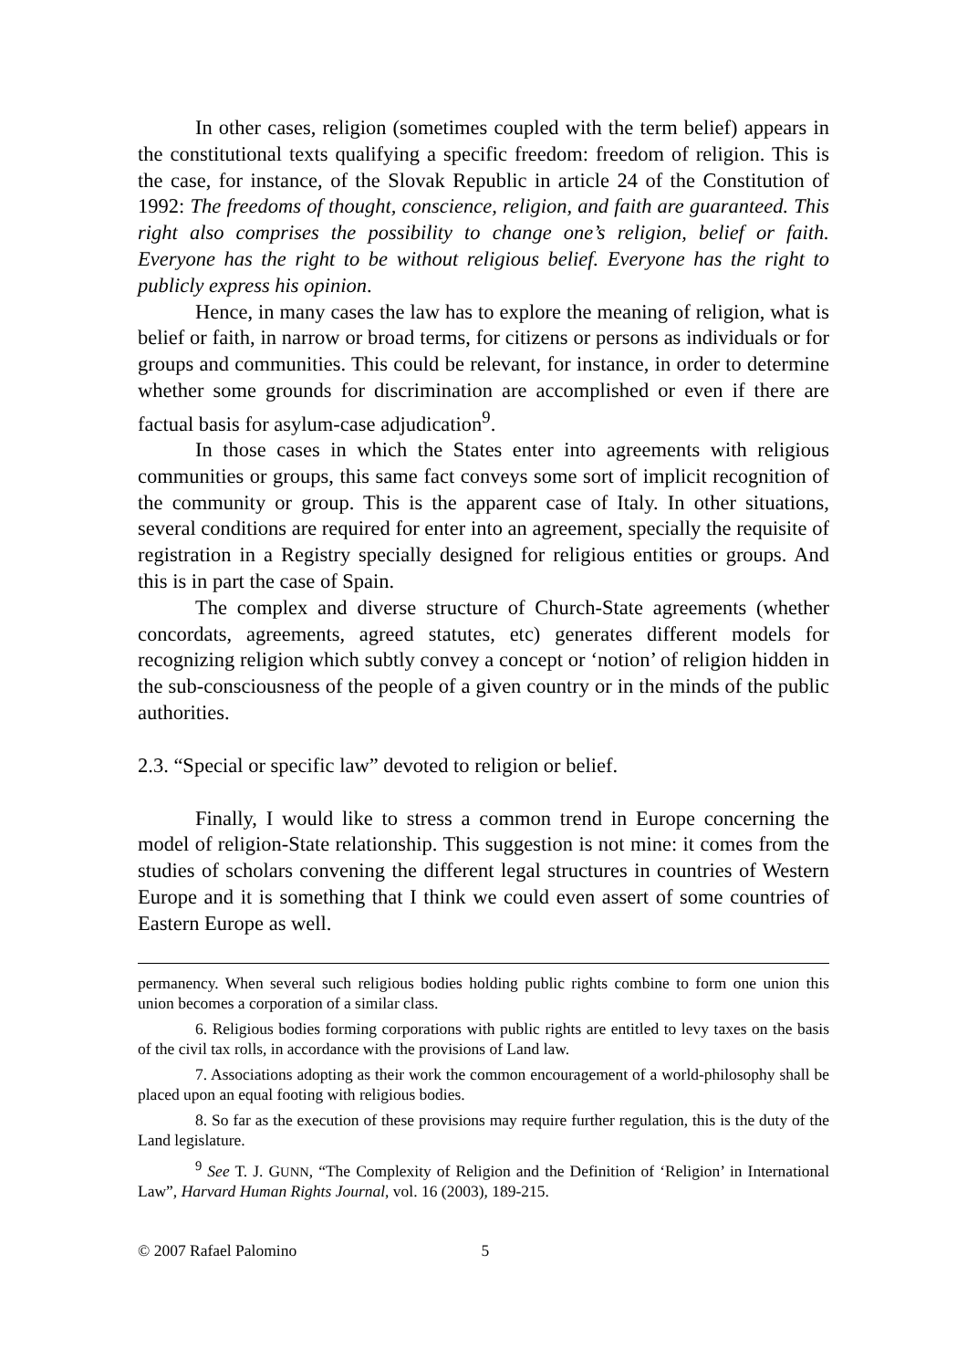In other cases, religion (sometimes coupled with the term belief) appears in the constitutional texts qualifying a specific freedom: freedom of religion. This is the case, for instance, of the Slovak Republic in article 24 of the Constitution of 1992: The freedoms of thought, conscience, religion, and faith are guaranteed. This right also comprises the possibility to change one’s religion, belief or faith. Everyone has the right to be without religious belief. Everyone has the right to publicly express his opinion.
Hence, in many cases the law has to explore the meaning of religion, what is belief or faith, in narrow or broad terms, for citizens or persons as individuals or for groups and communities. This could be relevant, for instance, in order to determine whether some grounds for discrimination are accomplished or even if there are factual basis for asylum-case adjudication<sup>9</sup>.
In those cases in which the States enter into agreements with religious communities or groups, this same fact conveys some sort of implicit recognition of the community or group. This is the apparent case of Italy. In other situations, several conditions are required for enter into an agreement, specially the requisite of registration in a Registry specially designed for religious entities or groups. And this is in part the case of Spain.
The complex and diverse structure of Church-State agreements (whether concordats, agreements, agreed statutes, etc) generates different models for recognizing religion which subtly convey a concept or ‘notion’ of religion hidden in the sub-consciousness of the people of a given country or in the minds of the public authorities.
2.3. “Special or specific law” devoted to religion or belief.
Finally, I would like to stress a common trend in Europe concerning the model of religion-State relationship. This suggestion is not mine: it comes from the studies of scholars convening the different legal structures in countries of Western Europe and it is something that I think we could even assert of some countries of Eastern Europe as well.
permanency. When several such religious bodies holding public rights combine to form one union this union becomes a corporation of a similar class.
6. Religious bodies forming corporations with public rights are entitled to levy taxes on the basis of the civil tax rolls, in accordance with the provisions of Land law.
7. Associations adopting as their work the common encouragement of a world-philosophy shall be placed upon an equal footing with religious bodies.
8. So far as the execution of these provisions may require further regulation, this is the duty of the Land legislature.
<sup>9</sup> See T. J. GUNN, “The Complexity of Religion and the Definition of ‘Religion’ in International Law”, Harvard Human Rights Journal, vol. 16 (2003), 189-215.
© 2007 Rafael Palomino 5